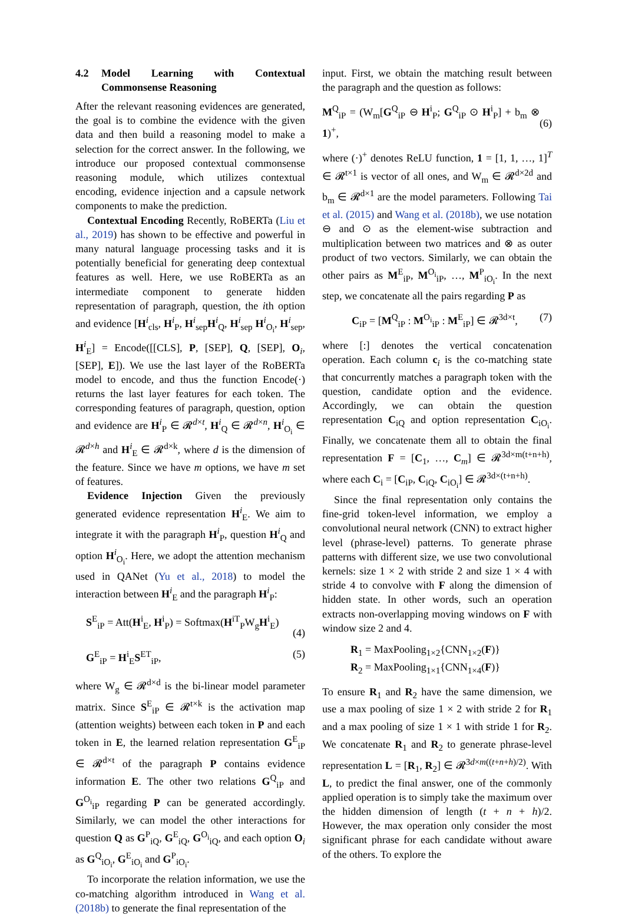4.2 Model Learning with Contextual Commonsense Reasoning
After the relevant reasoning evidences are generated, the goal is to combine the evidence with the given data and then build a reasoning model to make a selection for the correct answer. In the following, we introduce our proposed contextual commonsense reasoning module, which utilizes contextual encoding, evidence injection and a capsule network components to make the prediction.
Contextual Encoding Recently, RoBERTa (Liu et al., 2019) has shown to be effective and powerful in many natural language processing tasks and it is potentially beneficial for generating deep contextual features as well. Here, we use RoBERTa as an intermediate component to generate hidden representation of paragraph, question, the ith option and evidence [H<sup>i</sup><sub>cls</sub>, H<sup>i</sup><sub>P</sub>, H<sup>i</sup><sub>sep</sub>H<sup>i</sup><sub>Q</sub>, H<sup>i</sup><sub>sep</sub> H<sup>i</sup><sub>O<sub>i</sub></sub>, H<sup>i</sup><sub>sep</sub>, H<sup>i</sup><sub>E</sub>] = Encode([[CLS], P, [SEP], Q, [SEP], O<sub>i</sub>, [SEP], E]). We use the last layer of the RoBERTa model to encode, and thus the function Encode(·) returns the last layer features for each token. The corresponding features of paragraph, question, option and evidence are H<sup>i</sup><sub>P</sub> ∈ 𝓡<sup>d×t</sup>, H<sup>i</sup><sub>Q</sub> ∈ 𝓡<sup>d×n</sup>, H<sup>i</sup><sub>O<sub>i</sub></sub> ∈ 𝓡<sup>d×h</sup> and H<sup>i</sup><sub>E</sub> ∈ 𝓡<sup>d×k</sup>, where d is the dimension of the feature. Since we have m options, we have m set of features.
Evidence Injection Given the previously generated evidence representation H<sup>i</sup><sub>E</sub>. We aim to integrate it with the paragraph H<sup>i</sup><sub>P</sub>, question H<sup>i</sup><sub>Q</sub> and option H<sup>i</sup><sub>O<sub>i</sub></sub>. Here, we adopt the attention mechanism used in QANet (Yu et al., 2018) to model the interaction between H<sup>i</sup><sub>E</sub> and the paragraph H<sup>i</sup><sub>P</sub>:
S<sup>E</sup><sub>iP</sub> = Att(H<sup>i</sup><sub>E</sub>, H<sup>i</sup><sub>P</sub>) = Softmax(H<sup>iT</sup><sub>P</sub>W<sub>g</sub>H<sup>i</sup><sub>E</sub>)
(4)
G<sup>E</sup><sub>iP</sub> = H<sup>i</sup><sub>E</sub>S<sup>ET</sup><sub>iP</sub>, (5)
where W<sub>g</sub> ∈ 𝓡<sup>d×d</sup> is the bi-linear model parameter matrix. Since S<sup>E</sup><sub>iP</sub> ∈ 𝓡<sup>t×k</sup> is the activation map (attention weights) between each token in P and each token in E, the learned relation representation G<sup>E</sup><sub>iP</sub> ∈ 𝓡<sup>d×t</sup> of the paragraph P contains evidence information E. The other two relations G<sup>Q</sup><sub>iP</sub> and G<sup>O<sub>i</sub></sup><sub>iP</sub> regarding P can be generated accordingly. Similarly, we can model the other interactions for question Q as G<sup>P</sup><sub>iQ</sub>, G<sup>E</sup><sub>iQ</sub>, G<sup>O<sub>i</sub></sup><sub>iQ</sub>, and each option O<sub>i</sub> as G<sup>Q</sup><sub>iO<sub>i</sub></sub>, G<sup>E</sup><sub>iO<sub>i</sub></sub> and G<sup>P</sup><sub>iO<sub>i</sub></sub>.
To incorporate the relation information, we use the co-matching algorithm introduced in Wang et al. (2018b) to generate the final representation of the
input. First, we obtain the matching result between the paragraph and the question as follows:
M<sup>Q</sup><sub>iP</sub> = (W<sub>m</sub>[G<sup>Q</sup><sub>iP</sub> ⊖ H<sup>i</sup><sub>P</sub>; G<sup>Q</sup><sub>iP</sub> ⊙ H<sup>i</sup><sub>P</sub>] + b<sub>m</sub> ⊗ 1)<sup>+</sup>,
(6)
where (·)<sup>+</sup> denotes ReLU function, 1 = [1, 1, …, 1]<sup>T</sup> ∈ 𝓡<sup>t×1</sup> is vector of all ones, and W<sub>m</sub> ∈ 𝓡<sup>d×2d</sup> and b<sub>m</sub> ∈ 𝓡<sup>d×1</sup> are the model parameters. Following Tai et al. (2015) and Wang et al. (2018b), we use notation ⊖ and ⊙ as the element-wise subtraction and multiplication between two matrices and ⊗ as outer product of two vectors. Similarly, we can obtain the other pairs as M<sup>E</sup><sub>iP</sub>, M<sup>O<sub>i</sub></sup><sub>iP</sub>, …, M<sup>P</sup><sub>iO<sub>i</sub></sub>. In the next step, we concatenate all the pairs regarding P as
C<sub>iP</sub> = [M<sup>Q</sup><sub>iP</sub> : M<sup>O<sub>i</sub></sup><sub>iP</sub> : M<sup>E</sup><sub>iP</sub>] ∈ 𝓡<sup>3d×t</sup>, (7)
where [:] denotes the vertical concatenation operation. Each column c<sub>i</sub> is the co-matching state that concurrently matches a paragraph token with the question, candidate option and the evidence. Accordingly, we can obtain the question representation C<sub>iQ</sub> and option representation C<sub>iO<sub>i</sub></sub>. Finally, we concatenate them all to obtain the final representation F = [C<sub>1</sub>, …, C<sub>m</sub>] ∈ 𝓡<sup>3d×m(t+n+h)</sup>, where each C<sub>i</sub> = [C<sub>iP</sub>, C<sub>iQ</sub>, C<sub>iO<sub>i</sub></sub>] ∈ 𝓡<sup>3d×(t+n+h)</sup>.
Since the final representation only contains the fine-grid token-level information, we employ a convolutional neural network (CNN) to extract higher level (phrase-level) patterns. To generate phrase patterns with different size, we use two convolutional kernels: size 1 × 2 with stride 2 and size 1 × 4 with stride 4 to convolve with F along the dimension of hidden state. In other words, such an operation extracts non-overlapping moving windows on F with window size 2 and 4.
R<sub>1</sub> = MaxPooling<sub>1×2</sub>{CNN<sub>1×2</sub>(F)}
R<sub>2</sub> = MaxPooling<sub>1×1</sub>{CNN<sub>1×4</sub>(F)}
To ensure R<sub>1</sub> and R<sub>2</sub> have the same dimension, we use a max pooling of size 1 × 2 with stride 2 for R<sub>1</sub> and a max pooling of size 1 × 1 with stride 1 for R<sub>2</sub>. We concatenate R<sub>1</sub> and R<sub>2</sub> to generate phrase-level representation L = [R<sub>1</sub>, R<sub>2</sub>] ∈ 𝓡<sup>3d×m((t+n+h)/2)</sup>. With L, to predict the final answer, one of the commonly applied operation is to simply take the maximum over the hidden dimension of length (t + n + h)/2. However, the max operation only consider the most significant phrase for each candidate without aware of the others. To explore the